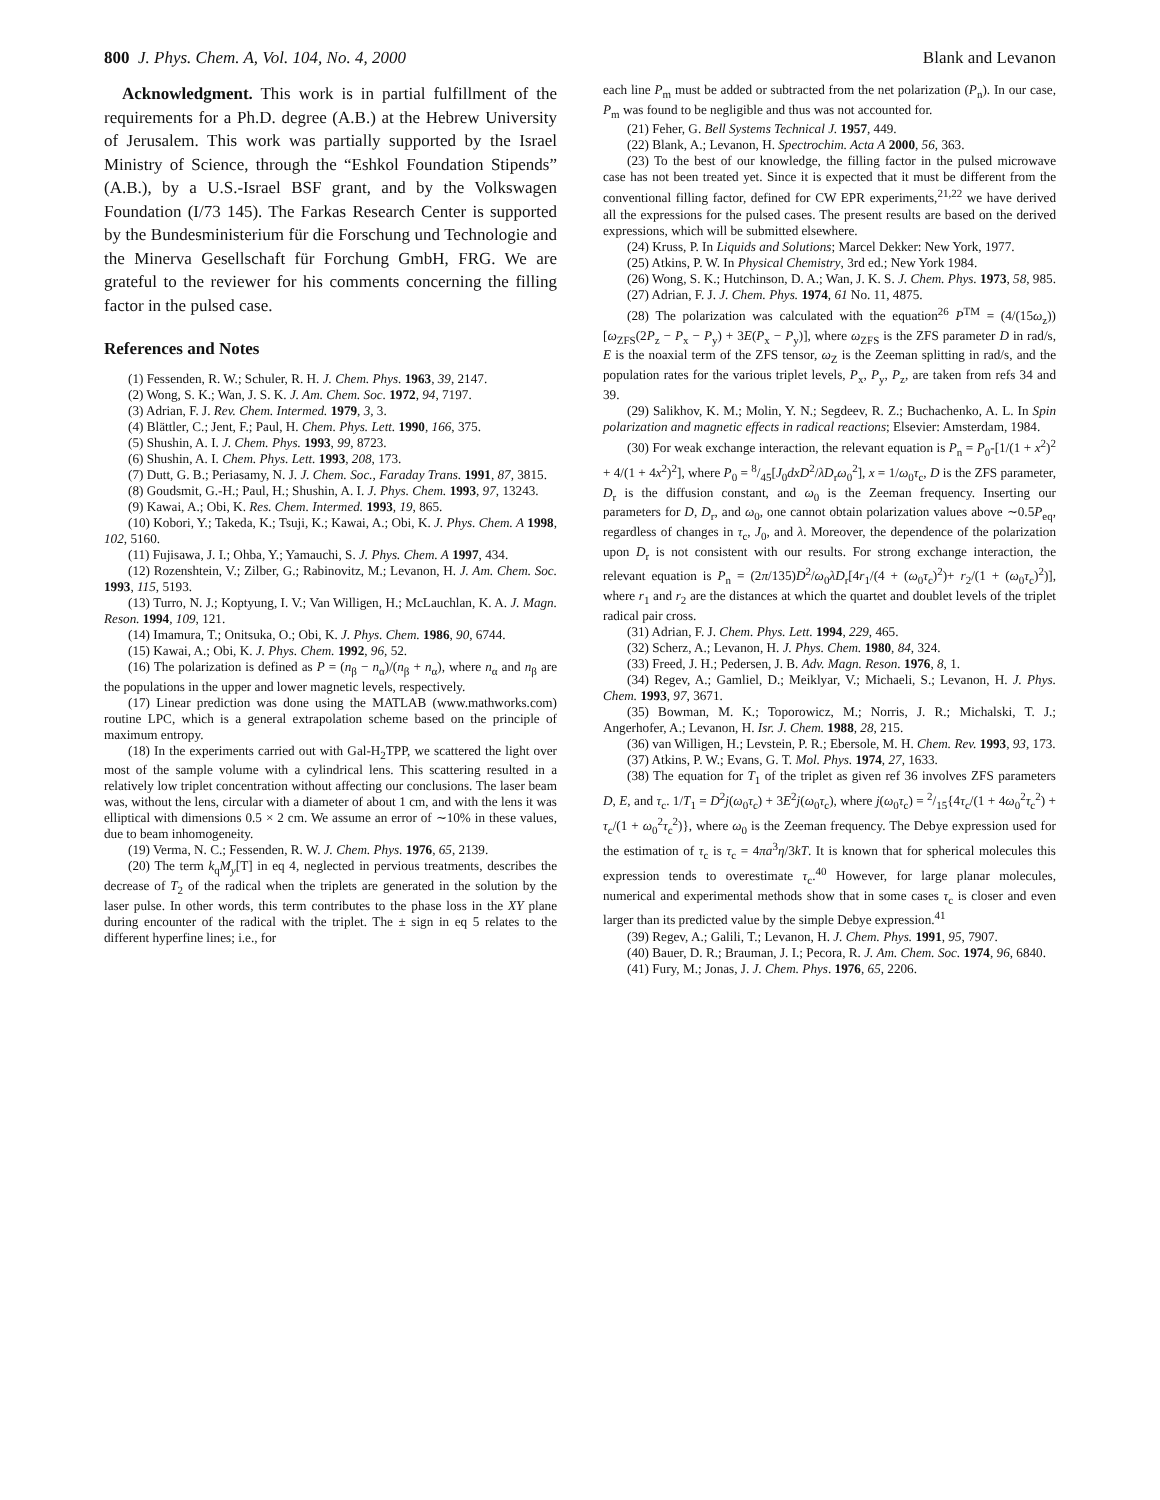800 J. Phys. Chem. A, Vol. 104, No. 4, 2000 Blank and Levanon
Acknowledgment. This work is in partial fulfillment of the requirements for a Ph.D. degree (A.B.) at the Hebrew University of Jerusalem. This work was partially supported by the Israel Ministry of Science, through the “Eshkol Foundation Stipends” (A.B.), by a U.S.-Israel BSF grant, and by the Volkswagen Foundation (I/73 145). The Farkas Research Center is supported by the Bundesministerium für die Forschung und Technologie and the Minerva Gesellschaft für Forchung GmbH, FRG. We are grateful to the reviewer for his comments concerning the filling factor in the pulsed case.
References and Notes
(1) Fessenden, R. W.; Schuler, R. H. J. Chem. Phys. 1963, 39, 2147.
(2) Wong, S. K.; Wan, J. S. K. J. Am. Chem. Soc. 1972, 94, 7197.
(3) Adrian, F. J. Rev. Chem. Intermed. 1979, 3, 3.
(4) Blättler, C.; Jent, F.; Paul, H. Chem. Phys. Lett. 1990, 166, 375.
(5) Shushin, A. I. J. Chem. Phys. 1993, 99, 8723.
(6) Shushin, A. I. Chem. Phys. Lett. 1993, 208, 173.
(7) Dutt, G. B.; Periasamy, N. J. J. Chem. Soc., Faraday Trans. 1991, 87, 3815.
(8) Goudsmit, G.-H.; Paul, H.; Shushin, A. I. J. Phys. Chem. 1993, 97, 13243.
(9) Kawai, A.; Obi, K. Res. Chem. Intermed. 1993, 19, 865.
(10) Kobori, Y.; Takeda, K.; Tsuji, K.; Kawai, A.; Obi, K. J. Phys. Chem. A 1998, 102, 5160.
(11) Fujisawa, J. I.; Ohba, Y.; Yamauchi, S. J. Phys. Chem. A 1997, 434.
(12) Rozenshtein, V.; Zilber, G.; Rabinovitz, M.; Levanon, H. J. Am. Chem. Soc. 1993, 115, 5193.
(13) Turro, N. J.; Koptyung, I. V.; Van Willigen, H.; McLauchlan, K. A. J. Magn. Reson. 1994, 109, 121.
(14) Imamura, T.; Onitsuka, O.; Obi, K. J. Phys. Chem. 1986, 90, 6744.
(15) Kawai, A.; Obi, K. J. Phys. Chem. 1992, 96, 52.
(16) The polarization is defined as P = (n<sub>β</sub> − n<sub>α</sub>)/(n<sub>β</sub> + n<sub>α</sub>), where n<sub>α</sub> and n<sub>β</sub> are the populations in the upper and lower magnetic levels, respectively.
(17) Linear prediction was done using the MATLAB (www.mathworks.com) routine LPC, which is a general extrapolation scheme based on the principle of maximum entropy.
(18) In the experiments carried out with Gal-H<sub>2</sub>TPP, we scattered the light over most of the sample volume with a cylindrical lens. This scattering resulted in a relatively low triplet concentration without affecting our conclusions. The laser beam was, without the lens, circular with a diameter of about 1 cm, and with the lens it was elliptical with dimensions 0.5 × 2 cm. We assume an error of ∼10% in these values, due to beam inhomogeneity.
(19) Verma, N. C.; Fessenden, R. W. J. Chem. Phys. 1976, 65, 2139.
(20) The term k<sub>q</sub>M<sub>y</sub>[T] in eq 4, neglected in pervious treatments, describes the decrease of T<sub>2</sub> of the radical when the triplets are generated in the solution by the laser pulse. In other words, this term contributes to the phase loss in the XY plane during encounter of the radical with the triplet. The ± sign in eq 5 relates to the different hyperfine lines; i.e., for
each line P<sub>m</sub> must be added or subtracted from the net polarization (P<sub>n</sub>). In our case, P<sub>m</sub> was found to be negligible and thus was not accounted for.
(21) Feher, G. Bell Systems Technical J. 1957, 449.
(22) Blank, A.; Levanon, H. Spectrochim. Acta A 2000, 56, 363.
(23) To the best of our knowledge, the filling factor in the pulsed microwave case has not been treated yet. Since it is expected that it must be different from the conventional filling factor, defined for CW EPR experiments,<sup>21,22</sup> we have derived all the expressions for the pulsed cases. The present results are based on the derived expressions, which will be submitted elsewhere.
(24) Kruss, P. In Liquids and Solutions; Marcel Dekker: New York, 1977.
(25) Atkins, P. W. In Physical Chemistry, 3rd ed.; New York 1984.
(26) Wong, S. K.; Hutchinson, D. A.; Wan, J. K. S. J. Chem. Phys. 1973, 58, 985.
(27) Adrian, F. J. J. Chem. Phys. 1974, 61 No. 11, 4875.
(28) The polarization was calculated with the equation<sup>26</sup> P<sup>TM</sup> = (4/(15ω<sub>z</sub>))[ω<sub>ZFS</sub>(2P<sub>z</sub> − P<sub>x</sub> − P<sub>y</sub>) + 3E(P<sub>x</sub> − P<sub>y</sub>)], where ω<sub>ZFS</sub> is the ZFS parameter D in rad/s, E is the noaxial term of the ZFS tensor, ω<sub>Z</sub> is the Zeeman splitting in rad/s, and the population rates for the various triplet levels, P<sub>x</sub>, P<sub>y</sub>, P<sub>z</sub>, are taken from refs 34 and 39.
(29) Salikhov, K. M.; Molin, Y. N.; Segdeev, R. Z.; Buchachenko, A. L. In Spin polarization and magnetic effects in radical reactions; Elsevier: Amsterdam, 1984.
(30) For weak exchange interaction, the relevant equation is P<sub>n</sub> = P<sub>0</sub>-[1/(1 + x<sup>2</sup>)<sup>2</sup> + 4/(1 + 4x<sup>2</sup>)<sup>2</sup>], where P<sub>0</sub> = 8/45[J<sub>0</sub>dxD<sup>2</sup>/λD<sub>r</sub>ω<sub>0</sub><sup>2</sup>], x = 1/ω<sub>0</sub>τ<sub>c</sub>, D is the ZFS parameter, D<sub>r</sub> is the diffusion constant, and ω<sub>0</sub> is the Zeeman frequency. Inserting our parameters for D, D<sub>r</sub>, and ω<sub>0</sub>, one cannot obtain polarization values above ∼0.5P<sub>eq</sub>, regardless of changes in τ<sub>c</sub>, J<sub>0</sub>, and λ. Moreover, the dependence of the polarization upon D<sub>r</sub> is not consistent with our results. For strong exchange interaction, the relevant equation is P<sub>n</sub> = (2π/135)D<sup>2</sup>/ω<sub>0</sub>λD<sub>r</sub>[4r<sub>1</sub>/(4 + (ω<sub>0</sub>τ<sub>c</sub>)<sup>2</sup>)+ r<sub>2</sub>/(1 + (ω<sub>0</sub>τ<sub>c</sub>)<sup>2</sup>)], where r<sub>1</sub> and r<sub>2</sub> are the distances at which the quartet and doublet levels of the triplet radical pair cross.
(31) Adrian, F. J. Chem. Phys. Lett. 1994, 229, 465.
(32) Scherz, A.; Levanon, H. J. Phys. Chem. 1980, 84, 324.
(33) Freed, J. H.; Pedersen, J. B. Adv. Magn. Reson. 1976, 8, 1.
(34) Regev, A.; Gamliel, D.; Meiklyar, V.; Michaeli, S.; Levanon, H. J. Phys. Chem. 1993, 97, 3671.
(35) Bowman, M. K.; Toporowicz, M.; Norris, J. R.; Michalski, T. J.; Angerhofer, A.; Levanon, H. Isr. J. Chem. 1988, 28, 215.
(36) van Willigen, H.; Levstein, P. R.; Ebersole, M. H. Chem. Rev. 1993, 93, 173.
(37) Atkins, P. W.; Evans, G. T. Mol. Phys. 1974, 27, 1633.
(38) The equation for T<sub>1</sub> of the triplet as given ref 36 involves ZFS parameters D, E, and τ<sub>c</sub>. 1/T<sub>1</sub> = D<sup>2</sup>j(ω<sub>0</sub>τ<sub>c</sub>) + 3E<sup>2</sup>j(ω<sub>0</sub>τ<sub>c</sub>), where j(ω<sub>0</sub>τ<sub>c</sub>) = 2/15{4τ<sub>c</sub>/(1 + 4ω<sub>0</sub><sup>2</sup>τ<sub>c</sub><sup>2</sup>) + τ<sub>c</sub>/(1 + ω<sub>0</sub><sup>2</sup>τ<sub>c</sub><sup>2</sup>)}, where ω<sub>0</sub> is the Zeeman frequency. The Debye expression used for the estimation of τ<sub>c</sub> is τ<sub>c</sub> = 4πa<sup>3</sup>η/3kT. It is known that for spherical molecules this expression tends to overestimate τ<sub>c</sub>.<sup>40</sup> However, for large planar molecules, numerical and experimental methods show that in some cases τ<sub>c</sub> is closer and even larger than its predicted value by the simple Debye expression.<sup>41</sup>
(39) Regev, A.; Galili, T.; Levanon, H. J. Chem. Phys. 1991, 95, 7907.
(40) Bauer, D. R.; Brauman, J. I.; Pecora, R. J. Am. Chem. Soc. 1974, 96, 6840.
(41) Fury, M.; Jonas, J. J. Chem. Phys. 1976, 65, 2206.